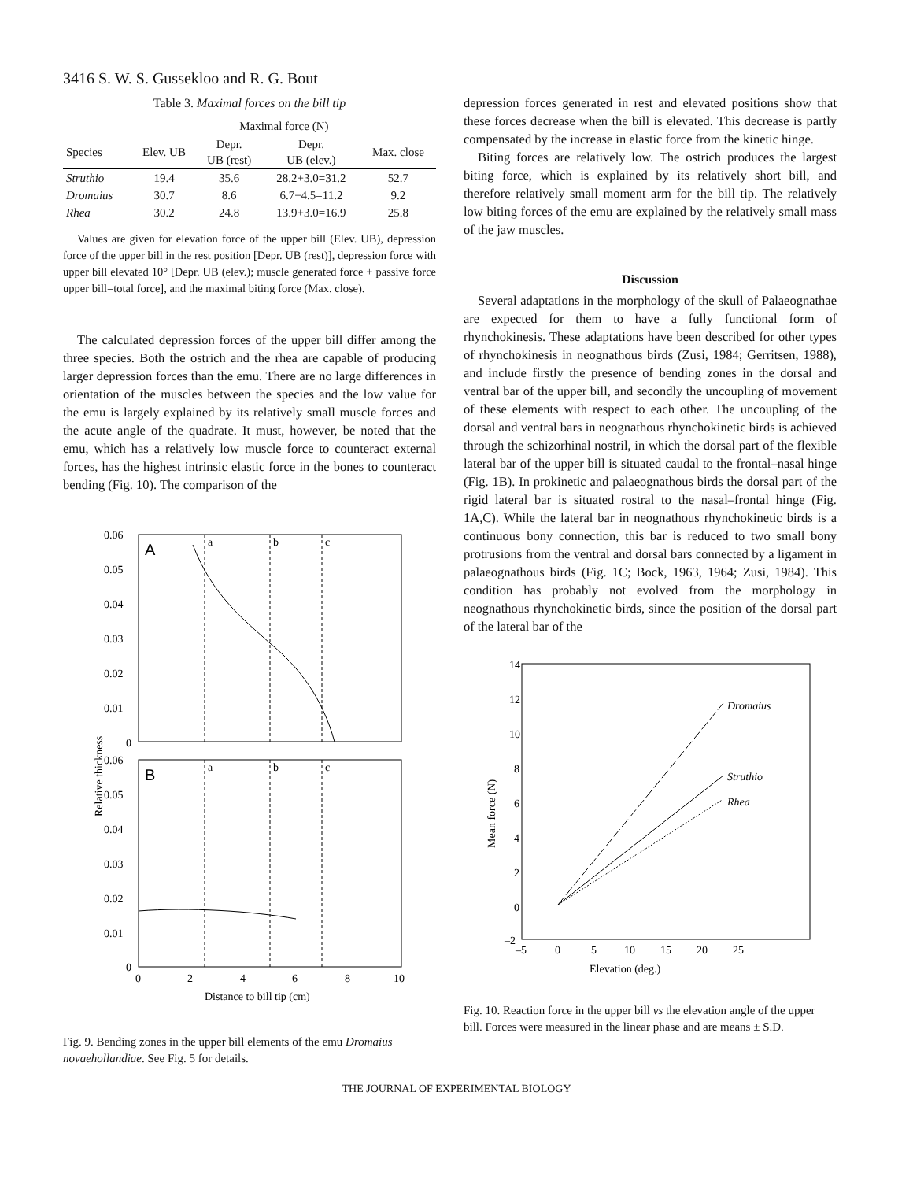3416 S. W. S. Gussekloo and R. G. Bout
Table 3. Maximal forces on the bill tip
| | Maximal force (N) | | | |
| --- | --- | --- | --- | --- |
| Species | Elev. UB | Depr. UB (rest) | Depr. UB (elev.) | Max. close |
| Struthio | 19.4 | 35.6 | 28.2+3.0=31.2 | 52.7 |
| Dromaius | 30.7 | 8.6 | 6.7+4.5=11.2 | 9.2 |
| Rhea | 30.2 | 24.8 | 13.9+3.0=16.9 | 25.8 |
Values are given for elevation force of the upper bill (Elev. UB), depression force of the upper bill in the rest position [Depr. UB (rest)], depression force with upper bill elevated 10° [Depr. UB (elev.); muscle generated force + passive force upper bill=total force], and the maximal biting force (Max. close).
The calculated depression forces of the upper bill differ among the three species. Both the ostrich and the rhea are capable of producing larger depression forces than the emu. There are no large differences in orientation of the muscles between the species and the low value for the emu is largely explained by its relatively small muscle forces and the acute angle of the quadrate. It must, however, be noted that the emu, which has a relatively low muscle force to counteract external forces, has the highest intrinsic elastic force in the bones to counteract bending (Fig. 10). The comparison of the
A
B
a
b
c
a
b
c
0.06
0.05
0.04
0.03
0.02
0.01
0
0.06
0.05
0.04
0.03
0.02
0.01
0
0
2
4
6
8
10
Distance to bill tip (cm)
Relative thickness
Fig. 9. Bending zones in the upper bill elements of the emu Dromaius novaehollandiae. See Fig. 5 for details.
depression forces generated in rest and elevated positions show that these forces decrease when the bill is elevated. This decrease is partly compensated by the increase in elastic force from the kinetic hinge.
Biting forces are relatively low. The ostrich produces the largest biting force, which is explained by its relatively short bill, and therefore relatively small moment arm for the bill tip. The relatively low biting forces of the emu are explained by the relatively small mass of the jaw muscles.
Discussion
Several adaptations in the morphology of the skull of Palaeognathae are expected for them to have a fully functional form of rhynchokinesis. These adaptations have been described for other types of rhynchokinesis in neognathous birds (Zusi, 1984; Gerritsen, 1988), and include firstly the presence of bending zones in the dorsal and ventral bar of the upper bill, and secondly the uncoupling of movement of these elements with respect to each other. The uncoupling of the dorsal and ventral bars in neognathous rhynchokinetic birds is achieved through the schizorhinal nostril, in which the dorsal part of the flexible lateral bar of the upper bill is situated caudal to the frontal–nasal hinge (Fig. 1B). In prokinetic and palaeognathous birds the dorsal part of the rigid lateral bar is situated rostral to the nasal–frontal hinge (Fig. 1A,C). While the lateral bar in neognathous rhynchokinetic birds is a continuous bony connection, this bar is reduced to two small bony protrusions from the ventral and dorsal bars connected by a ligament in palaeognathous birds (Fig. 1C; Bock, 1963, 1964; Zusi, 1984). This condition has probably not evolved from the morphology in neognathous rhynchokinetic birds, since the position of the dorsal part of the lateral bar of the
Dromaius
Struthio
Rhea
14
12
10
8
6
4
2
0
–2
–5
0
5
10
15
20
25
Elevation (deg.)
Mean force (N)
Fig. 10. Reaction force in the upper bill vs the elevation angle of the upper bill. Forces were measured in the linear phase and are means ± S.D.
THE JOURNAL OF EXPERIMENTAL BIOLOGY